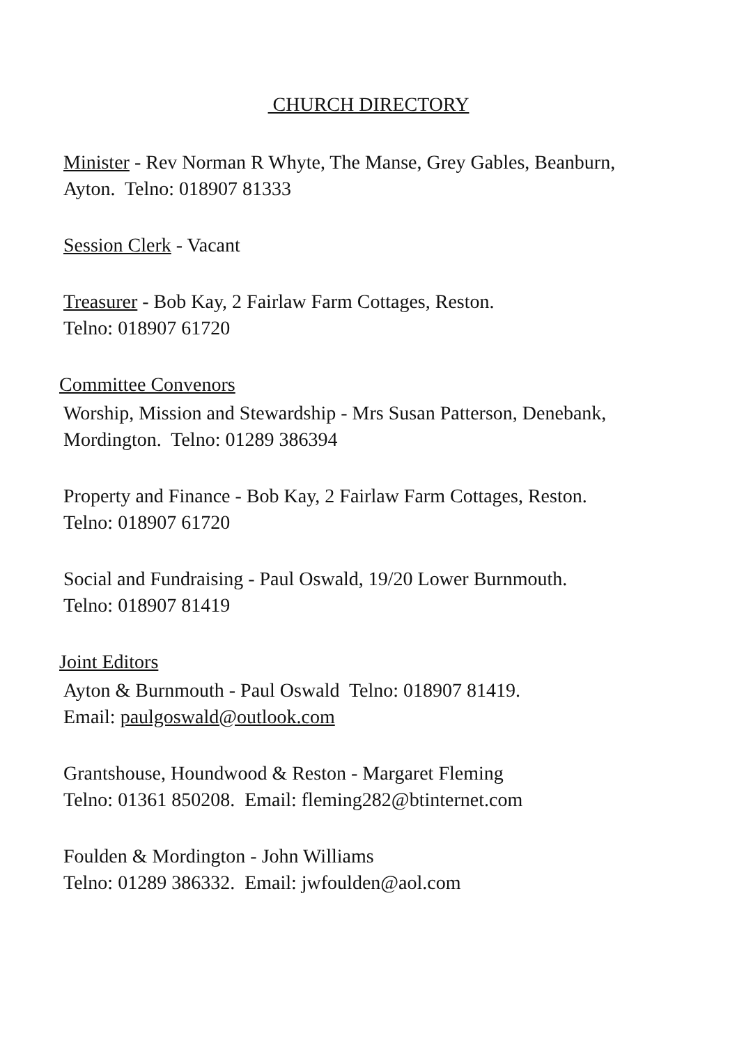CHURCH DIRECTORY
Minister - Rev Norman R Whyte, The Manse, Grey Gables, Beanburn,
Ayton. Telno: 018907 81333
Session Clerk - Vacant
Treasurer - Bob Kay, 2 Fairlaw Farm Cottages, Reston.
Telno: 018907 61720
Committee Convenors
Worship, Mission and Stewardship - Mrs Susan Patterson, Denebank,
Mordington. Telno: 01289 386394
Property and Finance - Bob Kay, 2 Fairlaw Farm Cottages, Reston.
Telno: 018907 61720
Social and Fundraising - Paul Oswald, 19/20 Lower Burnmouth.
Telno: 018907 81419
Joint Editors
Ayton & Burnmouth - Paul Oswald Telno: 018907 81419.
Email: paulgoswald@outlook.com
Grantshouse, Houndwood & Reston - Margaret Fleming
Telno: 01361 850208. Email: fleming282@btinternet.com
Foulden & Mordington - John Williams
Telno: 01289 386332. Email: jwfoulden@aol.com